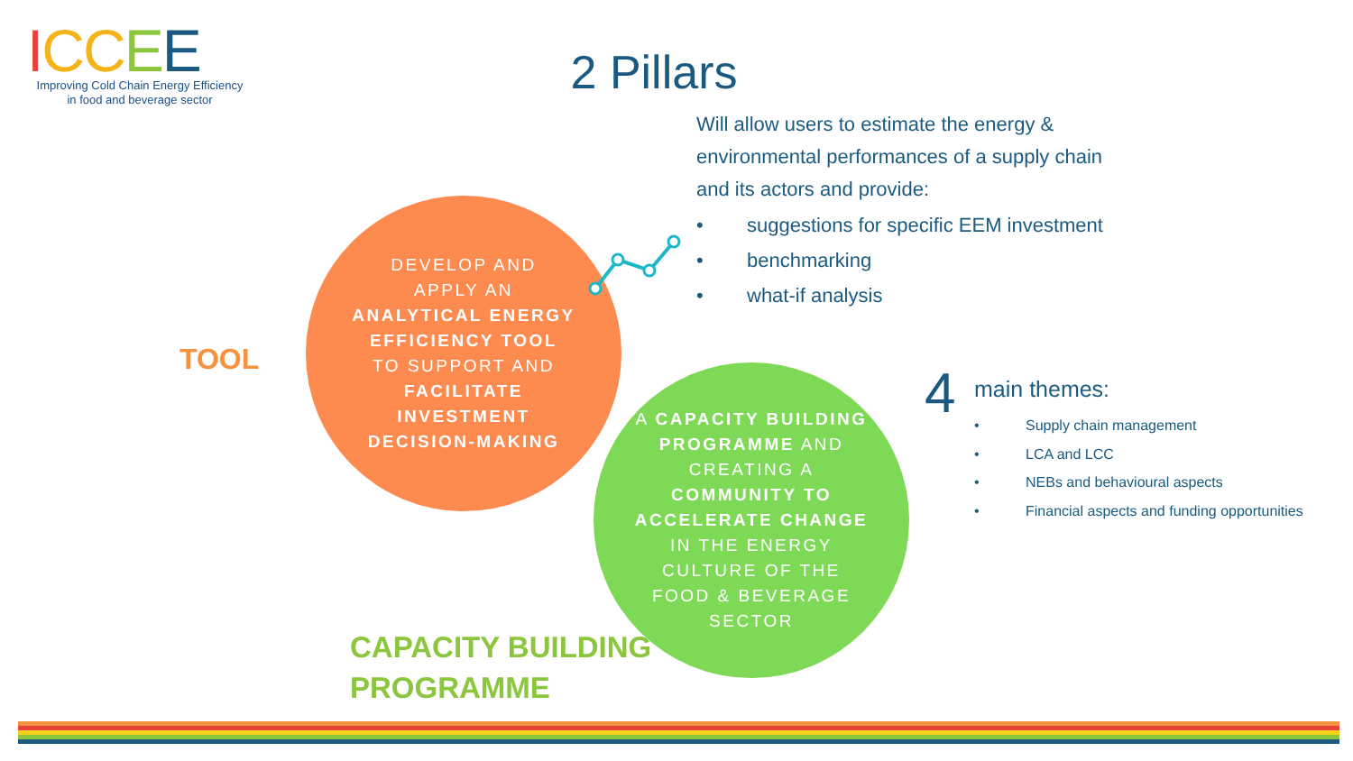ICC EE
Improving Cold Chain Energy Efficiency
in food and beverage sector
2 Pillars
Will allow users to estimate the energy & environmental performances of a supply chain and its actors and provide:
• suggestions for specific EEM investment
• benchmarking
• what-if analysis
TOOL
DEVELOP AND
APPLY AN
ANALYTICAL ENERGY
EFFICIENCY TOOL
TO SUPPORT AND
FACILITATE
INVESTMENT
DECISION-MAKING
A CAPACITY BUILDING
PROGRAMME AND
CREATING A
COMMUNITY TO
ACCELERATE CHANGE
IN THE ENERGY
CULTURE OF THE
FOOD & BEVERAGE
SECTOR
CAPACITY BUILDING
PROGRAMME
4
main themes:
• Supply chain management
• LCA and LCC
• NEBs and behavioural aspects
• Financial aspects and funding opportunities